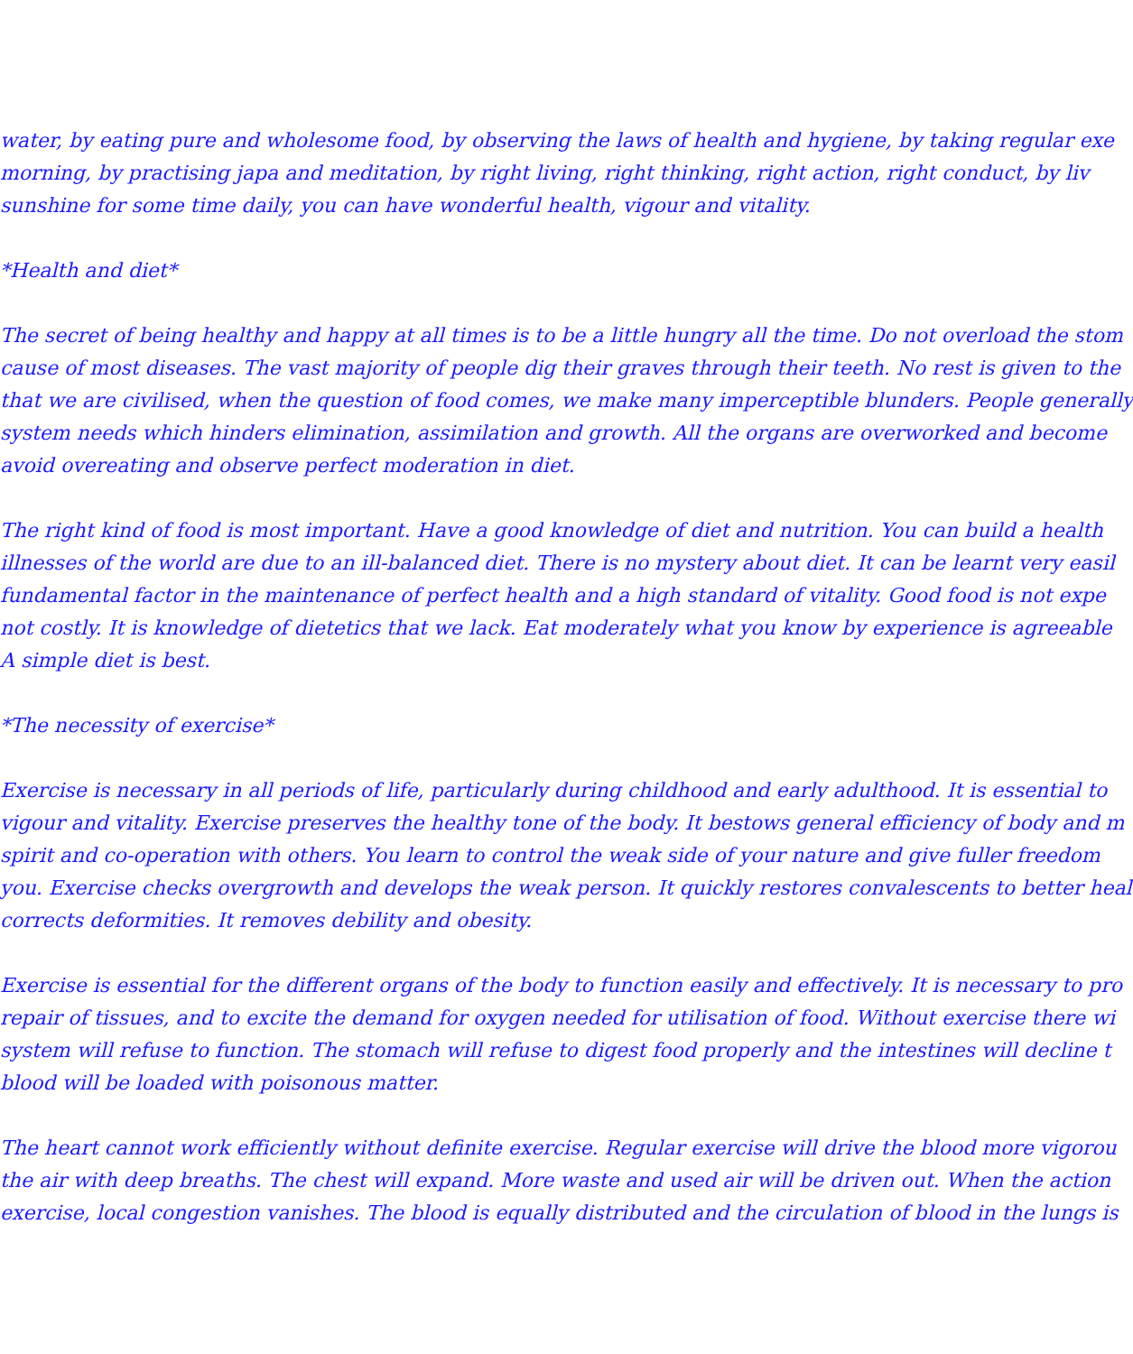water, by eating pure and wholesome food, by observing the laws of health and hygiene, by taking regular exe
morning, by practising japa and meditation, by right living, right thinking, right action, right conduct, by liv
sunshine for some time daily, you can have wonderful health, vigour and vitality.
*Health and diet*
The secret of being healthy and happy at all times is to be a little hungry all the time. Do not overload the stom
cause of most diseases. The vast majority of people dig their graves through their teeth. No rest is given to the
that we are civilised, when the question of food comes, we make many imperceptible blunders. People generally
system needs which hinders elimination, assimilation and growth. All the organs are overworked and become
avoid overeating and observe perfect moderation in diet.
The right kind of food is most important. Have a good knowledge of diet and nutrition. You can build a health
illnesses of the world are due to an ill-balanced diet. There is no mystery about diet. It can be learnt very easil
fundamental factor in the maintenance of perfect health and a high standard of vitality. Good food is not expe
not costly. It is knowledge of dietetics that we lack. Eat moderately what you know by experience is agreeable
A simple diet is best.
*The necessity of exercise*
Exercise is necessary in all periods of life, particularly during childhood and early adulthood. It is essential to
vigour and vitality. Exercise preserves the healthy tone of the body. It bestows general efficiency of body and m
spirit and co-operation with others. You learn to control the weak side of your nature and give fuller freedom
you. Exercise checks overgrowth and develops the weak person. It quickly restores convalescents to better heal
corrects deformities. It removes debility and obesity.
Exercise is essential for the different organs of the body to function easily and effectively. It is necessary to pro
repair of tissues, and to excite the demand for oxygen needed for utilisation of food. Without exercise there wi
system will refuse to function. The stomach will refuse to digest food properly and the intestines will decline t
blood will be loaded with poisonous matter.
The heart cannot work efficiently without definite exercise. Regular exercise will drive the blood more vigorou
the air with deep breaths. The chest will expand. More waste and used air will be driven out. When the action
exercise, local congestion vanishes. The blood is equally distributed and the circulation of blood in the lungs is